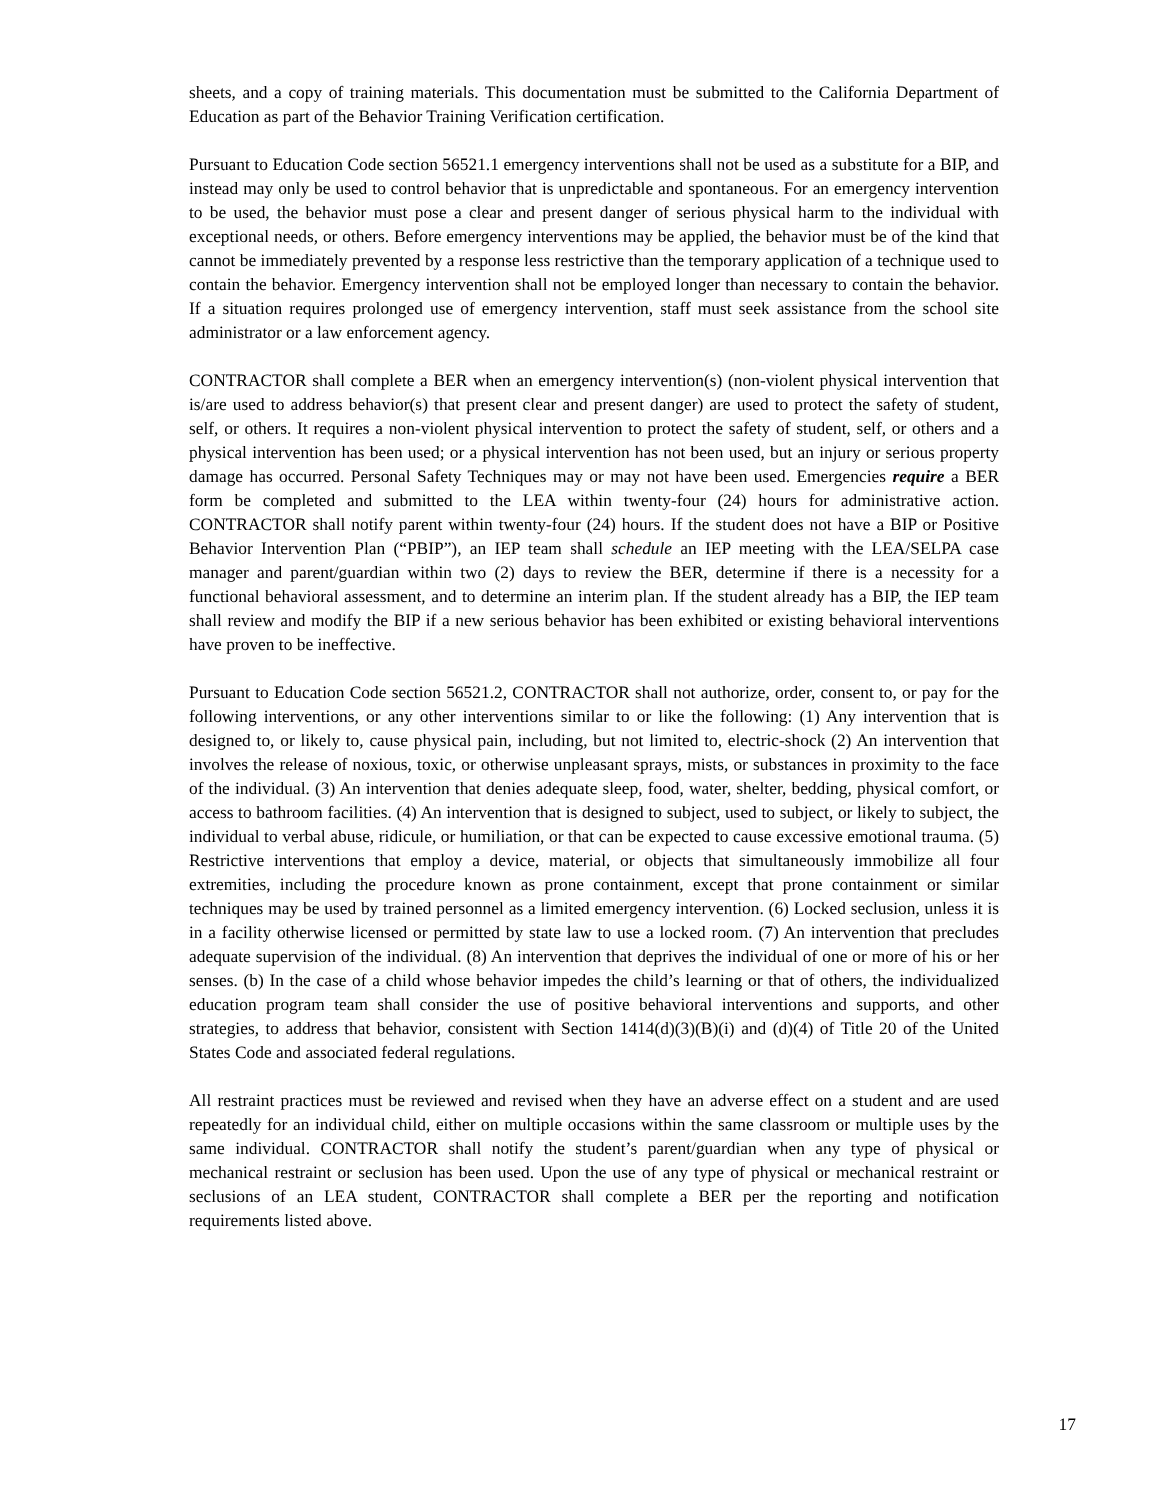sheets, and a copy of training materials. This documentation must be submitted to the California Department of Education as part of the Behavior Training Verification certification.
Pursuant to Education Code section 56521.1 emergency interventions shall not be used as a substitute for a BIP, and instead may only be used to control behavior that is unpredictable and spontaneous. For an emergency intervention to be used, the behavior must pose a clear and present danger of serious physical harm to the individual with exceptional needs, or others. Before emergency interventions may be applied, the behavior must be of the kind that cannot be immediately prevented by a response less restrictive than the temporary application of a technique used to contain the behavior. Emergency intervention shall not be employed longer than necessary to contain the behavior. If a situation requires prolonged use of emergency intervention, staff must seek assistance from the school site administrator or a law enforcement agency.
CONTRACTOR shall complete a BER when an emergency intervention(s) (non-violent physical intervention that is/are used to address behavior(s) that present clear and present danger) are used to protect the safety of student, self, or others. It requires a non-violent physical intervention to protect the safety of student, self, or others and a physical intervention has been used; or a physical intervention has not been used, but an injury or serious property damage has occurred. Personal Safety Techniques may or may not have been used. Emergencies require a BER form be completed and submitted to the LEA within twenty-four (24) hours for administrative action. CONTRACTOR shall notify parent within twenty-four (24) hours. If the student does not have a BIP or Positive Behavior Intervention Plan (“PBIP”), an IEP team shall schedule an IEP meeting with the LEA/SELPA case manager and parent/guardian within two (2) days to review the BER, determine if there is a necessity for a functional behavioral assessment, and to determine an interim plan. If the student already has a BIP, the IEP team shall review and modify the BIP if a new serious behavior has been exhibited or existing behavioral interventions have proven to be ineffective.
Pursuant to Education Code section 56521.2, CONTRACTOR shall not authorize, order, consent to, or pay for the following interventions, or any other interventions similar to or like the following: (1) Any intervention that is designed to, or likely to, cause physical pain, including, but not limited to, electric-shock (2) An intervention that involves the release of noxious, toxic, or otherwise unpleasant sprays, mists, or substances in proximity to the face of the individual. (3) An intervention that denies adequate sleep, food, water, shelter, bedding, physical comfort, or access to bathroom facilities. (4) An intervention that is designed to subject, used to subject, or likely to subject, the individual to verbal abuse, ridicule, or humiliation, or that can be expected to cause excessive emotional trauma. (5) Restrictive interventions that employ a device, material, or objects that simultaneously immobilize all four extremities, including the procedure known as prone containment, except that prone containment or similar techniques may be used by trained personnel as a limited emergency intervention. (6) Locked seclusion, unless it is in a facility otherwise licensed or permitted by state law to use a locked room. (7) An intervention that precludes adequate supervision of the individual. (8) An intervention that deprives the individual of one or more of his or her senses. (b) In the case of a child whose behavior impedes the child’s learning or that of others, the individualized education program team shall consider the use of positive behavioral interventions and supports, and other strategies, to address that behavior, consistent with Section 1414(d)(3)(B)(i) and (d)(4) of Title 20 of the United States Code and associated federal regulations.
All restraint practices must be reviewed and revised when they have an adverse effect on a student and are used repeatedly for an individual child, either on multiple occasions within the same classroom or multiple uses by the same individual. CONTRACTOR shall notify the student’s parent/guardian when any type of physical or mechanical restraint or seclusion has been used. Upon the use of any type of physical or mechanical restraint or seclusions of an LEA student, CONTRACTOR shall complete a BER per the reporting and notification requirements listed above.
17